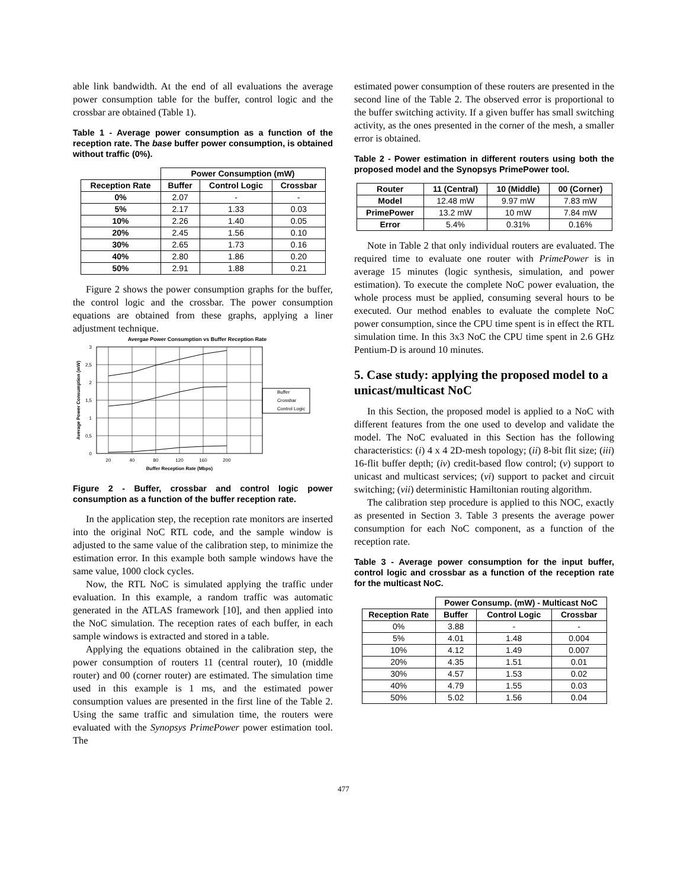able link bandwidth. At the end of all evaluations the average power consumption table for the buffer, control logic and the crossbar are obtained (Table 1).
Table 1 - Average power consumption as a function of the reception rate. The base buffer power consumption, is obtained without traffic (0%).
| | Power Consumption (mW) | | |
| --- | --- | --- | --- |
| Reception Rate | Buffer | Control Logic | Crossbar |
| 0% | 2.07 | - | - |
| 5% | 2.17 | 1.33 | 0.03 |
| 10% | 2.26 | 1.40 | 0.05 |
| 20% | 2.45 | 1.56 | 0.10 |
| 30% | 2.65 | 1.73 | 0.16 |
| 40% | 2.80 | 1.86 | 0.20 |
| 50% | 2.91 | 1.88 | 0.21 |
Figure 2 shows the power consumption graphs for the buffer, the control logic and the crossbar. The power consumption equations are obtained from these graphs, applying a liner adjustment technique.
Avergae Power Consumption vs Buffer Reception Rate
3
2,5
2
1,5
1
0,5
0
20
40
80
120
160
200
Buffer Reception Rate (Mbps)
Average Power Consumption (mW)
Buffer
Crossbar
Control Logic
Figure 2 - Buffer, crossbar and control logic power consumption as a function of the buffer reception rate.
In the application step, the reception rate monitors are inserted into the original NoC RTL code, and the sample window is adjusted to the same value of the calibration step, to minimize the estimation error. In this example both sample windows have the same value, 1000 clock cycles.
Now, the RTL NoC is simulated applying the traffic under evaluation. In this example, a random traffic was automatic generated in the ATLAS framework [10], and then applied into the NoC simulation. The reception rates of each buffer, in each sample windows is extracted and stored in a table.
Applying the equations obtained in the calibration step, the power consumption of routers 11 (central router), 10 (middle router) and 00 (corner router) are estimated. The simulation time used in this example is 1 ms, and the estimated power consumption values are presented in the first line of the Table 2. Using the same traffic and simulation time, the routers were evaluated with the Synopsys PrimePower power estimation tool. The
estimated power consumption of these routers are presented in the second line of the Table 2. The observed error is proportional to the buffer switching activity. If a given buffer has small switching activity, as the ones presented in the corner of the mesh, a smaller error is obtained.
Table 2 - Power estimation in different routers using both the proposed model and the Synopsys PrimePower tool.
| Router | 11 (Central) | 10 (Middle) | 00 (Corner) |
| --- | --- | --- | --- |
| Model | 12.48 mW | 9.97 mW | 7.83 mW |
| PrimePower | 13.2 mW | 10 mW | 7.84 mW |
| Error | 5.4% | 0.31% | 0.16% |
Note in Table 2 that only individual routers are evaluated. The required time to evaluate one router with PrimePower is in average 15 minutes (logic synthesis, simulation, and power estimation). To execute the complete NoC power evaluation, the whole process must be applied, consuming several hours to be executed. Our method enables to evaluate the complete NoC power consumption, since the CPU time spent is in effect the RTL simulation time. In this 3x3 NoC the CPU time spent in 2.6 GHz Pentium-D is around 10 minutes.
5. Case study: applying the proposed model to a unicast/multicast NoC
In this Section, the proposed model is applied to a NoC with different features from the one used to develop and validate the model. The NoC evaluated in this Section has the following characteristics: (i) 4 x 4 2D-mesh topology; (ii) 8-bit flit size; (iii) 16-flit buffer depth; (iv) credit-based flow control; (v) support to unicast and multicast services; (vi) support to packet and circuit switching; (vii) deterministic Hamiltonian routing algorithm.
The calibration step procedure is applied to this NOC, exactly as presented in Section 3. Table 3 presents the average power consumption for each NoC component, as a function of the reception rate.
Table 3 - Average power consumption for the input buffer, control logic and crossbar as a function of the reception rate for the multicast NoC.
| | Power Consump. (mW) - Multicast NoC | | |
| --- | --- | --- | --- |
| Reception Rate | Buffer | Control Logic | Crossbar |
| 0% | 3.88 | - | - |
| 5% | 4.01 | 1.48 | 0.004 |
| 10% | 4.12 | 1.49 | 0.007 |
| 20% | 4.35 | 1.51 | 0.01 |
| 30% | 4.57 | 1.53 | 0.02 |
| 40% | 4.79 | 1.55 | 0.03 |
| 50% | 5.02 | 1.56 | 0.04 |
477